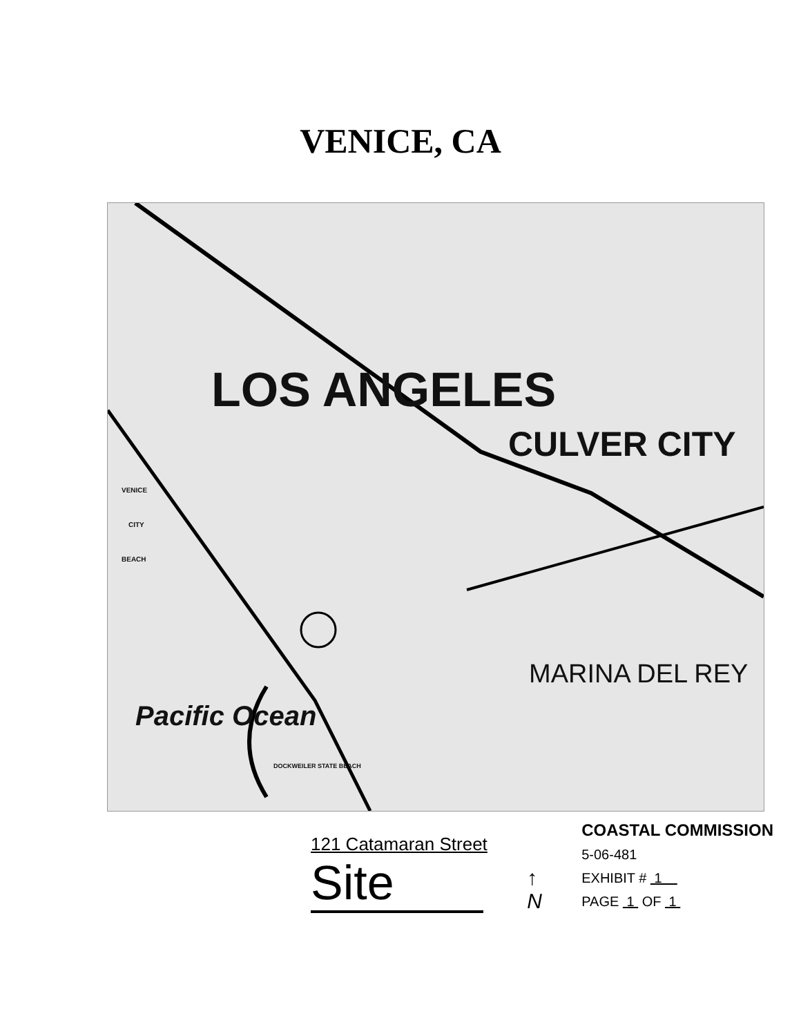VENICE, CA
LOS ANGELES
CULVER CITY
MARINA DEL REY
VENICE
CITY
BEACH
DOCKWEILER STATE BEACH
Pacific Ocean
121 Catamaran Street
Site
↑
N
COASTAL COMMISSION
5-06-481
EXHIBIT # 1
PAGE 1 OF 1